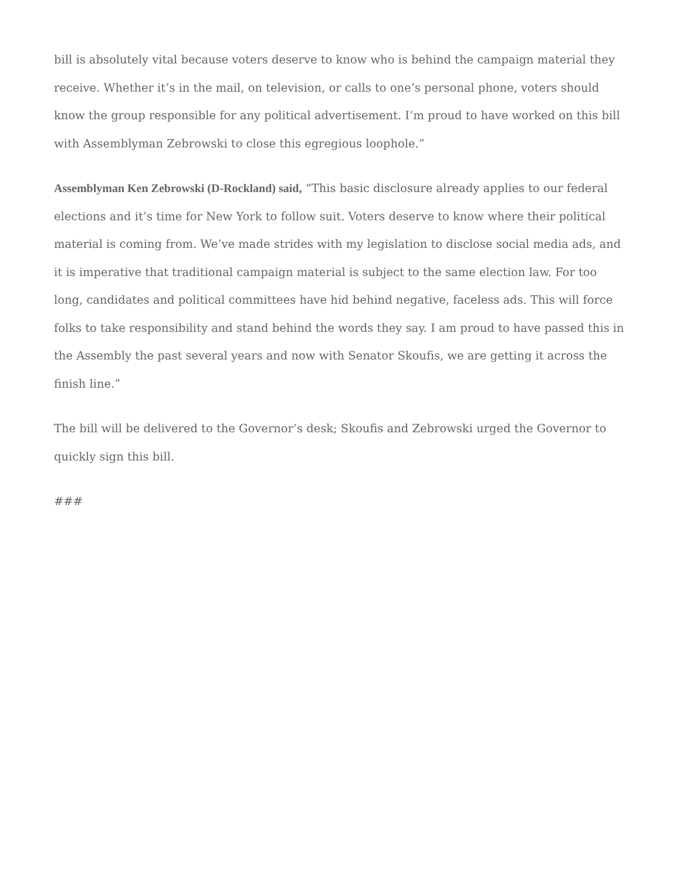bill is absolutely vital because voters deserve to know who is behind the campaign material they receive. Whether it’s in the mail, on television, or calls to one’s personal phone, voters should know the group responsible for any political advertisement. I’m proud to have worked on this bill with Assemblyman Zebrowski to close this egregious loophole.”
Assemblyman Ken Zebrowski (D-Rockland) said, “This basic disclosure already applies to our federal elections and it’s time for New York to follow suit. Voters deserve to know where their political material is coming from. We’ve made strides with my legislation to disclose social media ads, and it is imperative that traditional campaign material is subject to the same election law. For too long, candidates and political committees have hid behind negative, faceless ads. This will force folks to take responsibility and stand behind the words they say. I am proud to have passed this in the Assembly the past several years and now with Senator Skoufis, we are getting it across the finish line.”
The bill will be delivered to the Governor’s desk; Skoufis and Zebrowski urged the Governor to quickly sign this bill.
###